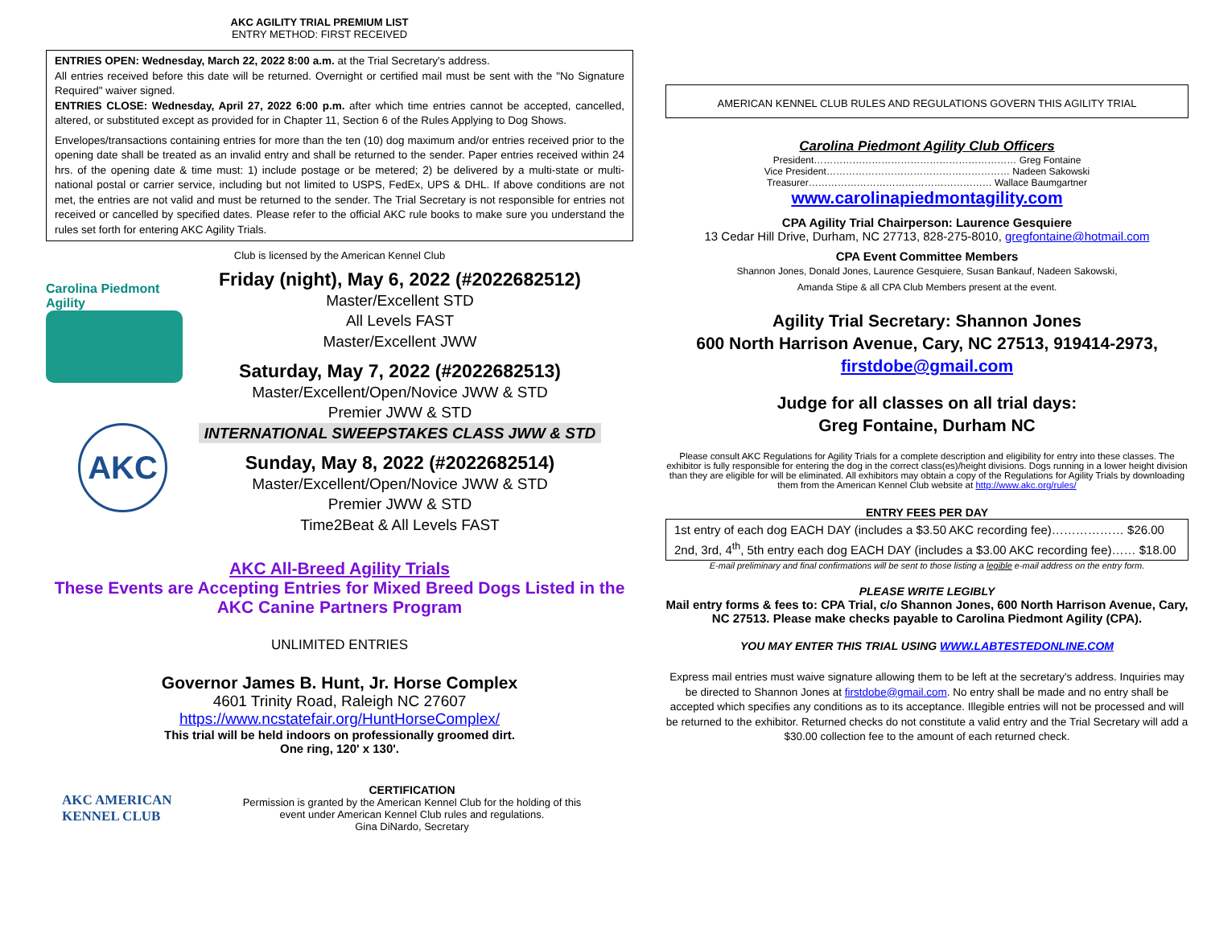AKC AGILITY TRIAL PREMIUM LIST
ENTRY METHOD: FIRST RECEIVED
ENTRIES OPEN: Wednesday, March 22, 2022 8:00 a.m. at the Trial Secretary's address.
All entries received before this date will be returned. Overnight or certified mail must be sent with the "No Signature Required" waiver signed.
ENTRIES CLOSE: Wednesday, April 27, 2022 6:00 p.m. after which time entries cannot be accepted, cancelled, altered, or substituted except as provided for in Chapter 11, Section 6 of the Rules Applying to Dog Shows.
Envelopes/transactions containing entries for more than the ten (10) dog maximum and/or entries received prior to the opening date shall be treated as an invalid entry and shall be returned to the sender. Paper entries received within 24 hrs. of the opening date & time must: 1) include postage or be metered; 2) be delivered by a multi-state or multi-national postal or carrier service, including but not limited to USPS, FedEx, UPS & DHL. If above conditions are not met, the entries are not valid and must be returned to the sender. The Trial Secretary is not responsible for entries not received or cancelled by specified dates. Please refer to the official AKC rule books to make sure you understand the rules set forth for entering AKC Agility Trials.
Club is licensed by the American Kennel Club
Carolina Piedmont Agility
AKC
Friday (night), May 6, 2022 (#2022682512)
Master/Excellent STD
All Levels FAST
Master/Excellent JWW
Saturday, May 7, 2022 (#2022682513)
Master/Excellent/Open/Novice JWW & STD
Premier JWW & STD
INTERNATIONAL SWEEPSTAKES CLASS JWW & STD
Sunday, May 8, 2022 (#2022682514)
Master/Excellent/Open/Novice JWW & STD
Premier JWW & STD
Time2Beat & All Levels FAST
AKC All-Breed Agility Trials
These Events are Accepting Entries for Mixed Breed Dogs Listed in the AKC Canine Partners Program
UNLIMITED ENTRIES
Governor James B. Hunt, Jr. Horse Complex
4601 Trinity Road, Raleigh NC 27607
https://www.ncstatefair.org/HuntHorseComplex/
This trial will be held indoors on professionally groomed dirt.
One ring, 120' x 130'.
AKC AMERICAN KENNEL CLUB
CERTIFICATION
Permission is granted by the American Kennel Club for the holding of this event under American Kennel Club rules and regulations.
Gina DiNardo, Secretary
AMERICAN KENNEL CLUB RULES AND REGULATIONS GOVERN THIS AGILITY TRIAL
Carolina Piedmont Agility Club Officers
President……………………………………………………… Greg Fontaine
Vice President………………………………………………… Nadeen Sakowski
Treasurer………………………………………………… Wallace Baumgartner
www.carolinapiedmontagility.com
CPA Agility Trial Chairperson: Laurence Gesquiere
13 Cedar Hill Drive, Durham, NC 27713, 828-275-8010, gregfontaine@hotmail.com
CPA Event Committee Members
Shannon Jones, Donald Jones, Laurence Gesquiere, Susan Bankauf, Nadeen Sakowski,
Amanda Stipe & all CPA Club Members present at the event.
Agility Trial Secretary: Shannon Jones
600 North Harrison Avenue, Cary, NC 27513, 919414-2973,
firstdobe@gmail.com
Judge for all classes on all trial days:
Greg Fontaine, Durham NC
Please consult AKC Regulations for Agility Trials for a complete description and eligibility for entry into these classes. The exhibitor is fully responsible for entering the dog in the correct class(es)/height divisions. Dogs running in a lower height division than they are eligible for will be eliminated. All exhibitors may obtain a copy of the Regulations for Agility Trials by downloading them from the American Kennel Club website at http://www.akc.org/rules/
ENTRY FEES PER DAY
1st entry of each dog EACH DAY (includes a $3.50 AKC recording fee)……………… $26.00
2nd, 3rd, 4<sup>th</sup>, 5th entry each dog EACH DAY (includes a $3.00 AKC recording fee)…… $18.00
E-mail preliminary and final confirmations will be sent to those listing a legible e-mail address on the entry form.
PLEASE WRITE LEGIBLY
Mail entry forms & fees to: CPA Trial, c/o Shannon Jones, 600 North Harrison Avenue, Cary, NC 27513. Please make checks payable to Carolina Piedmont Agility (CPA).
YOU MAY ENTER THIS TRIAL USING WWW.LABTESTEDONLINE.COM
Express mail entries must waive signature allowing them to be left at the secretary's address. Inquiries may be directed to Shannon Jones at firstdobe@gmail.com. No entry shall be made and no entry shall be accepted which specifies any conditions as to its acceptance. Illegible entries will not be processed and will be returned to the exhibitor. Returned checks do not constitute a valid entry and the Trial Secretary will add a $30.00 collection fee to the amount of each returned check.